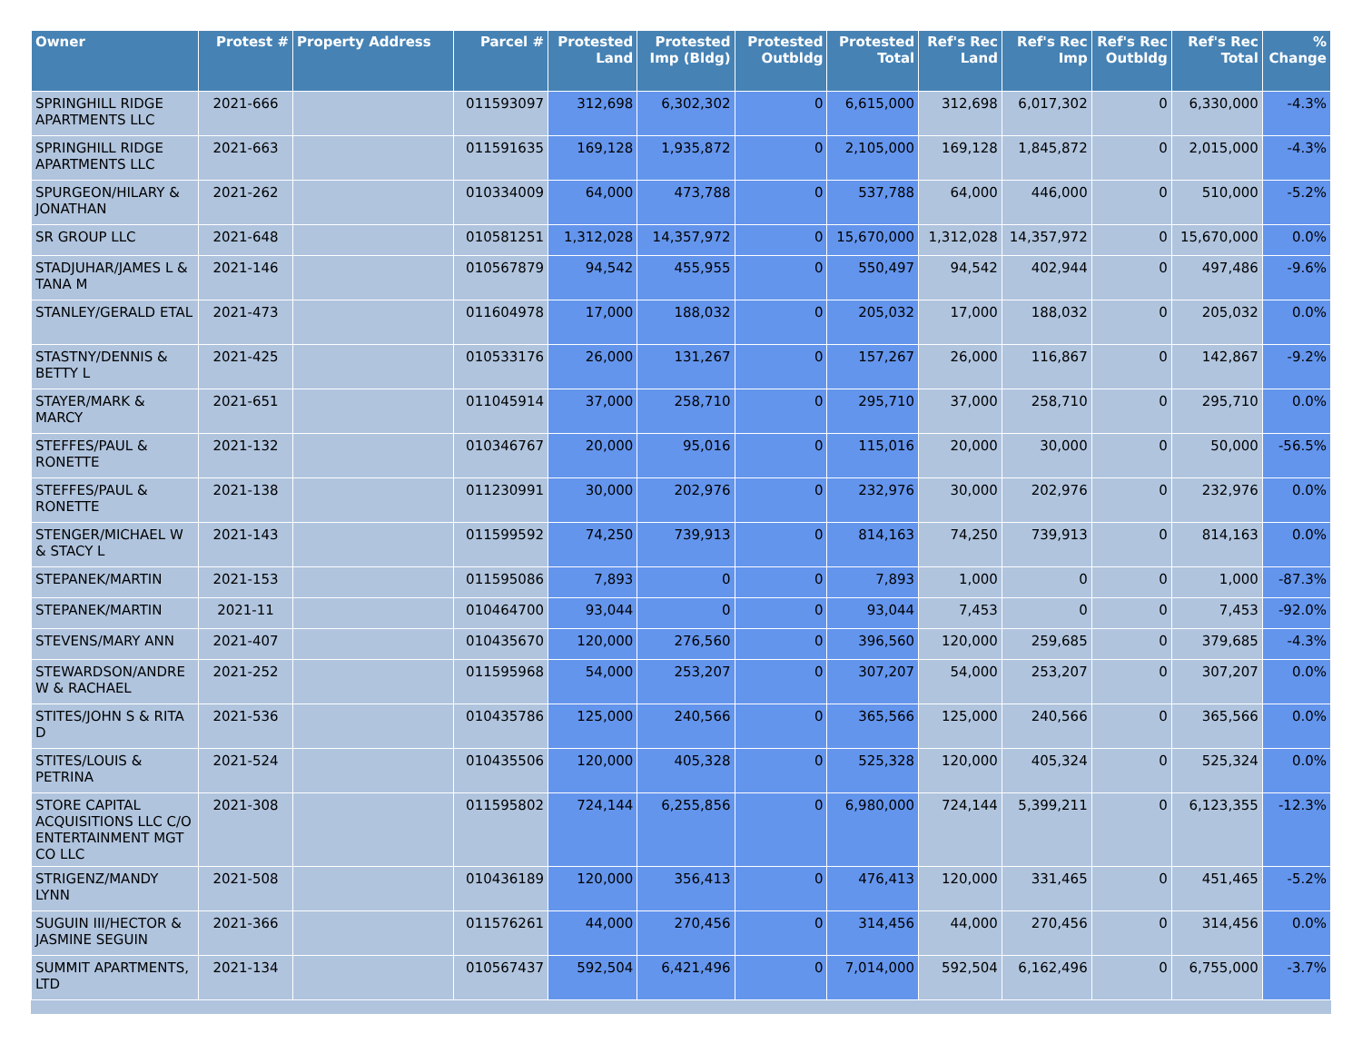| Owner | Protest # | Property Address | Parcel # | Protested Land | Protested Imp (Bldg) | Protested Outbldg | Protested Total | Ref's Rec Land | Ref's Rec Imp | Ref's Rec Outbldg | Ref's Rec Total | % Change |
| --- | --- | --- | --- | --- | --- | --- | --- | --- | --- | --- | --- | --- |
| SPRINGHILL RIDGE APARTMENTS LLC | 2021-666 | | 011593097 | 312,698 | 6,302,302 | 0 | 6,615,000 | 312,698 | 6,017,302 | 0 | 6,330,000 | -4.3% |
| SPRINGHILL RIDGE APARTMENTS LLC | 2021-663 | | 011591635 | 169,128 | 1,935,872 | 0 | 2,105,000 | 169,128 | 1,845,872 | 0 | 2,015,000 | -4.3% |
| SPURGEON/HILARY & JONATHAN | 2021-262 | | 010334009 | 64,000 | 473,788 | 0 | 537,788 | 64,000 | 446,000 | 0 | 510,000 | -5.2% |
| SR GROUP LLC | 2021-648 | | 010581251 | 1,312,028 | 14,357,972 | 0 | 15,670,000 | 1,312,028 | 14,357,972 | 0 | 15,670,000 | 0.0% |
| STADJUHAR/JAMES L & TANA M | 2021-146 | | 010567879 | 94,542 | 455,955 | 0 | 550,497 | 94,542 | 402,944 | 0 | 497,486 | -9.6% |
| STANLEY/GERALD ETAL | 2021-473 | | 011604978 | 17,000 | 188,032 | 0 | 205,032 | 17,000 | 188,032 | 0 | 205,032 | 0.0% |
| STASTNY/DENNIS & BETTY L | 2021-425 | | 010533176 | 26,000 | 131,267 | 0 | 157,267 | 26,000 | 116,867 | 0 | 142,867 | -9.2% |
| STAYER/MARK & MARCY | 2021-651 | | 011045914 | 37,000 | 258,710 | 0 | 295,710 | 37,000 | 258,710 | 0 | 295,710 | 0.0% |
| STEFFES/PAUL & RONETTE | 2021-132 | | 010346767 | 20,000 | 95,016 | 0 | 115,016 | 20,000 | 30,000 | 0 | 50,000 | -56.5% |
| STEFFES/PAUL & RONETTE | 2021-138 | | 011230991 | 30,000 | 202,976 | 0 | 232,976 | 30,000 | 202,976 | 0 | 232,976 | 0.0% |
| STENGER/MICHAEL W & STACY L | 2021-143 | | 011599592 | 74,250 | 739,913 | 0 | 814,163 | 74,250 | 739,913 | 0 | 814,163 | 0.0% |
| STEPANEK/MARTIN | 2021-153 | | 011595086 | 7,893 | 0 | 0 | 7,893 | 1,000 | 0 | 0 | 1,000 | -87.3% |
| STEPANEK/MARTIN | 2021-11 | | 010464700 | 93,044 | 0 | 0 | 93,044 | 7,453 | 0 | 0 | 7,453 | -92.0% |
| STEVENS/MARY ANN | 2021-407 | | 010435670 | 120,000 | 276,560 | 0 | 396,560 | 120,000 | 259,685 | 0 | 379,685 | -4.3% |
| STEWARDSON/ANDRE W & RACHAEL | 2021-252 | | 011595968 | 54,000 | 253,207 | 0 | 307,207 | 54,000 | 253,207 | 0 | 307,207 | 0.0% |
| STITES/JOHN S & RITA D | 2021-536 | | 010435786 | 125,000 | 240,566 | 0 | 365,566 | 125,000 | 240,566 | 0 | 365,566 | 0.0% |
| STITES/LOUIS & PETRINA | 2021-524 | | 010435506 | 120,000 | 405,328 | 0 | 525,328 | 120,000 | 405,324 | 0 | 525,324 | 0.0% |
| STORE CAPITAL ACQUISITIONS LLC C/O ENTERTAINMENT MGT CO LLC | 2021-308 | | 011595802 | 724,144 | 6,255,856 | 0 | 6,980,000 | 724,144 | 5,399,211 | 0 | 6,123,355 | -12.3% |
| STRIGENZ/MANDY LYNN | 2021-508 | | 010436189 | 120,000 | 356,413 | 0 | 476,413 | 120,000 | 331,465 | 0 | 451,465 | -5.2% |
| SUGUIN III/HECTOR & JASMINE SEGUIN | 2021-366 | | 011576261 | 44,000 | 270,456 | 0 | 314,456 | 44,000 | 270,456 | 0 | 314,456 | 0.0% |
| SUMMIT APARTMENTS, LTD | 2021-134 | | 010567437 | 592,504 | 6,421,496 | 0 | 7,014,000 | 592,504 | 6,162,496 | 0 | 6,755,000 | -3.7% |